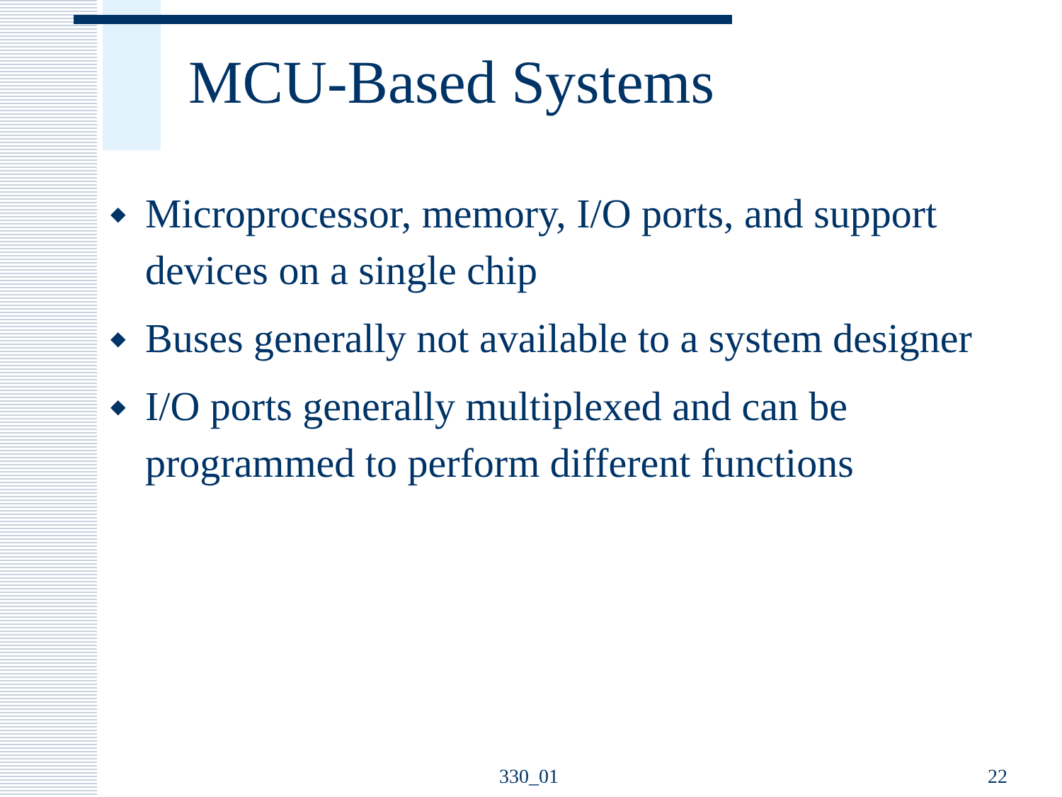MCU-Based Systems
◆ Microprocessor, memory, I/O ports, and support devices on a single chip
◆ Buses generally not available to a system designer
◆ I/O ports generally multiplexed and can be programmed to perform different functions
330_01 22